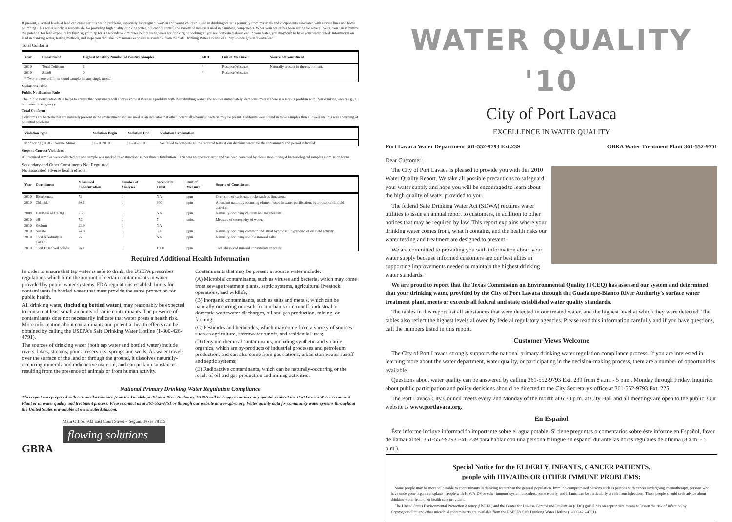If present, elevated levels of lead can cause serious health problems, especially for pregnant women and young children. Lead in drinking water is primarily from materials and components associated with service lines and home plumbing. This water supply is responsible for providing high quality drinking water, but cannot control the variety of materials used in plumbing components. When your water has been sitting for several hours, you can minimize the potential for lead exposure by flushing your tap for 30 seconds to 2 minutes before using water for drinking or cooking. If you are concerned about lead in your water, you may wish to have your water tested. Information on lead in drinking water, testing methods, and steps you can take to minimize exposure is available from the Safe Drinking Water Hotline or at http://www.gov/safewater/lead.
Total Coliform
| Year | Constituent | Highest Monthly Number of Positive Samples | MCL | Unit of Measure | Source of Constituent |
| --- | --- | --- | --- | --- | --- |
| 2010 | Total Coliform | 1 | * | Presence/Absence | Naturally present in the enviroment. |
| 2010 | E.coli | 0 | * | Presence/Absence | |
| * Two or more coliform found samples in any single month. | | | | | |
Violations Table
Public Notification Rule
The Public Notification Rule helps to ensure that consumers will always know if there is a problem with their drinking water. The notices immediately alert consumers if there is a serious problem with their drinking water (e.g., a boil water emergency).
Total Coliform
Coliforms are bacteria that are naturally present in the environment and are used as an indicator that other, potentially-harmful bacteria may be presnt. Coliforms were found in more samples than allowed and this was a warning of potential problems.
| Violation Type | Violation Begin | Violation End | Violation Explanation |
| --- | --- | --- | --- |
| Monitoring (TCR), Routine Minor | 08-01-2010 | 08-31-2010 | We failed to complete all the required tests of our drinking water for the contaminant and period indicated. |
Steps to Correct Violations
All required samples were collected but one sample was marked "Construction" rather than "Distribution." This was an operator error and has been corrected by closer monitoring of bacteriological samples submission forms.
Secondary and Other Constituents Not Regulated
No associated adverse health effects.
| Year | Constituent | Measured Concentration | Number of Analyses | Secondary Limit | Unit of Measure | Source of Constituent |
| --- | --- | --- | --- | --- | --- | --- |
| 2010 | Bicarbonate | 75 | 1 | NA | ppm | Corrosion of carbonate rocks such as limestone. |
| 2010 | Chloride | 30.1 | 1 | 300 | ppm | Abundant naturally occurring element, used in water purification, byproduct of oil field activity. |
| 2008 | Hardness as Ca/Mg | 217 | 1 | NA | ppm | Naturally occurring calcium and magnesium. |
| 2010 | pH | 7.1 | 1 | 7 | units | Measure of corrosivity of water. |
| 2010 | Sodium | 22.9 | 1 | NA | | |
| 2010 | Sulfate | 74.8 | 1 | 300 | ppm | Naturally occurring common industrial byproduct; byproduct of oil field activity. |
| 2010 | Total Alkalinity as CaCO3 | 75 | 1 | NA | ppm | Naturally occurring soluble mineral salts. |
| 2010 | Total Dissolved Solids | 260 | 1 | 1000 | ppm | Total dissolved mineral constituents in water. |
Required Additional Health Information
In order to ensure that tap water is safe to drink, the USEPA prescribes regulations which limit the amount of certain contaminants in water provided by public water systems. FDA regulations establish limits for contaminants in bottled water that must provide the same protection for public health.
All drinking water, (including bottled water), may reasonably be expected to contain at least small amounts of some contaminants. The presence of contaminants does not necessarily indicate that water poses a health risk. More information about contaminants and potential health effects can be obtained by calling the USEPA's Safe Drinking Water Hotline (1-800-426-4791).
The sources of drinking water (both tap water and bottled water) include rivers, lakes, streams, ponds, reservoirs, springs and wells. As water travels over the surface of the land or through the ground, it dissolves naturally-occurring minerals and radioactive material, and can pick up substances resulting from the presence of animals or from human activity.
Contaminants that may be present in source water include:
(A) Microbial contaminants, such as viruses and bacteria, which may come from sewage treatment plants, septic systems, agricultural livestock operations, and wildlife;
(B) Inorganic contaminants, such as salts and metals, which can be naturally-occurring or result from urban storm runoff, industrial or domestic wastewater discharges, oil and gas production, mining, or farming;
(C) Pesticides and herbicides, which may come from a variety of sources such as agriculture, stormwater runoff, and residential uses;
(D) Organic chemical contaminants, including synthetic and volatile organics, which are by-products of industrial processes and petroleum production, and can also come from gas stations, urban stormwater runoff and septic systems;
(E) Radioactive contaminants, which can be naturally-occurring or the result of oil and gas production and mining activities.
National Primary Drinking Water Regulation Compliance
This report was prepared with technical assistance from the Guadalupe-Blanco River Authority. GBRA will be happy to answer any questions about the Port Lavaca Water Treatment Plant or its water quality and treatment process. Please contact us at 361-552-9751 or through our website at www.gbra.org. Water quality data for community water systems throughout the United States is available at www.waterdata.com.
GBRA
Main Office: 933 East Court Street ~ Seguin, Texas 78155
flowing solutions
WATER QUALITY '10
City of Port Lavaca
EXCELLENCE IN WATER QUALITY
Port Lavaca Water Department 361-552-9793 Ext.239 GBRA Water Treatment Plant 361-552-9751
Dear Customer:
The City of Port Lavaca is pleased to provide you with this 2010 Water Quality Report. We take all possible precautions to safeguard your water supply and hope you will be encouraged to learn about the high quality of water provided to you.
The federal Safe Drinking Water Act (SDWA) requires water utilities to issue an annual report to customers, in addition to other notices that may be required by law. This report explains where your drinking water comes from, what it contains, and the health risks our water testing and treatment are designed to prevent.
We are committed to providing you with information about your water supply because informed customers are our best allies in supporting improvements needed to maintain the highest drinking water standards.
We are proud to report that the Texas Commission on Environmental Quality (TCEQ) has assessed our system and determined that your drinking water, provided by the City of Port Lavaca through the Guadalupe-Blanco River Authority's surface water treatment plant, meets or exceeds all federal and state established water quality standards.
The tables in this report list all substances that were detected in our treated water, and the highest level at which they were detected. The tables also reflect the highest levels allowed by federal regulatory agencies. Please read this information carefully and if you have questions, call the numbers listed in this report.
Customer Views Welcome
The City of Port Lavaca strongly supports the national primary drinking water regulation compliance process. If you are interested in learning more about the water department, water quality, or participating in the decision-making process, there are a number of opportunities available.
Questions about water quality can be answered by calling 361-552-9793 Ext. 239 from 8 a.m. - 5 p.m., Monday through Friday. Inquiries about public participation and policy decisions should be directed to the City Secretary's office at 361-552-9793 Ext. 225.
The Port Lavaca City Council meets every 2nd Monday of the month at 6:30 p.m. at City Hall and all meetings are open to the public. Our website is www.portlavaca.org.
En Español
Éste informe incluye información importante sobre el agua potable. Si tiene preguntas o comentarios sobre éste informe en Español, favor de llamar al tel. 361-552-9793 Ext. 239 para hablar con una persona bilingüe en español durante las horas regulares de oficina (8 a.m. - 5 p.m.).
Special Notice for the ELDERLY, INFANTS, CANCER PATIENTS,
people with HIV/AIDS OR OTHER IMMUNE PROBLEMS:
Some people may be more vulnerable to contaminants in drinking water than the general population. Immuno-compromised persons such as persons with cancer undergoing chemotherapy, persons who have undergone organ transplants, people with HIV/AIDS or other immune system disorders, some elderly, and infants, can be particularly at risk from infections. These people should seek advice about drinking water from their health care providers.
The United States Environmental Protection Agency (USEPA) and the Center for Disease Control and Prevention (CDC) guidelines on appropriate means to lessen the risk of infection by Cryptosporidium and other microbial contaminants are available from the USEPA's Safe Drinking Water Hotline (1-800-426-4791).